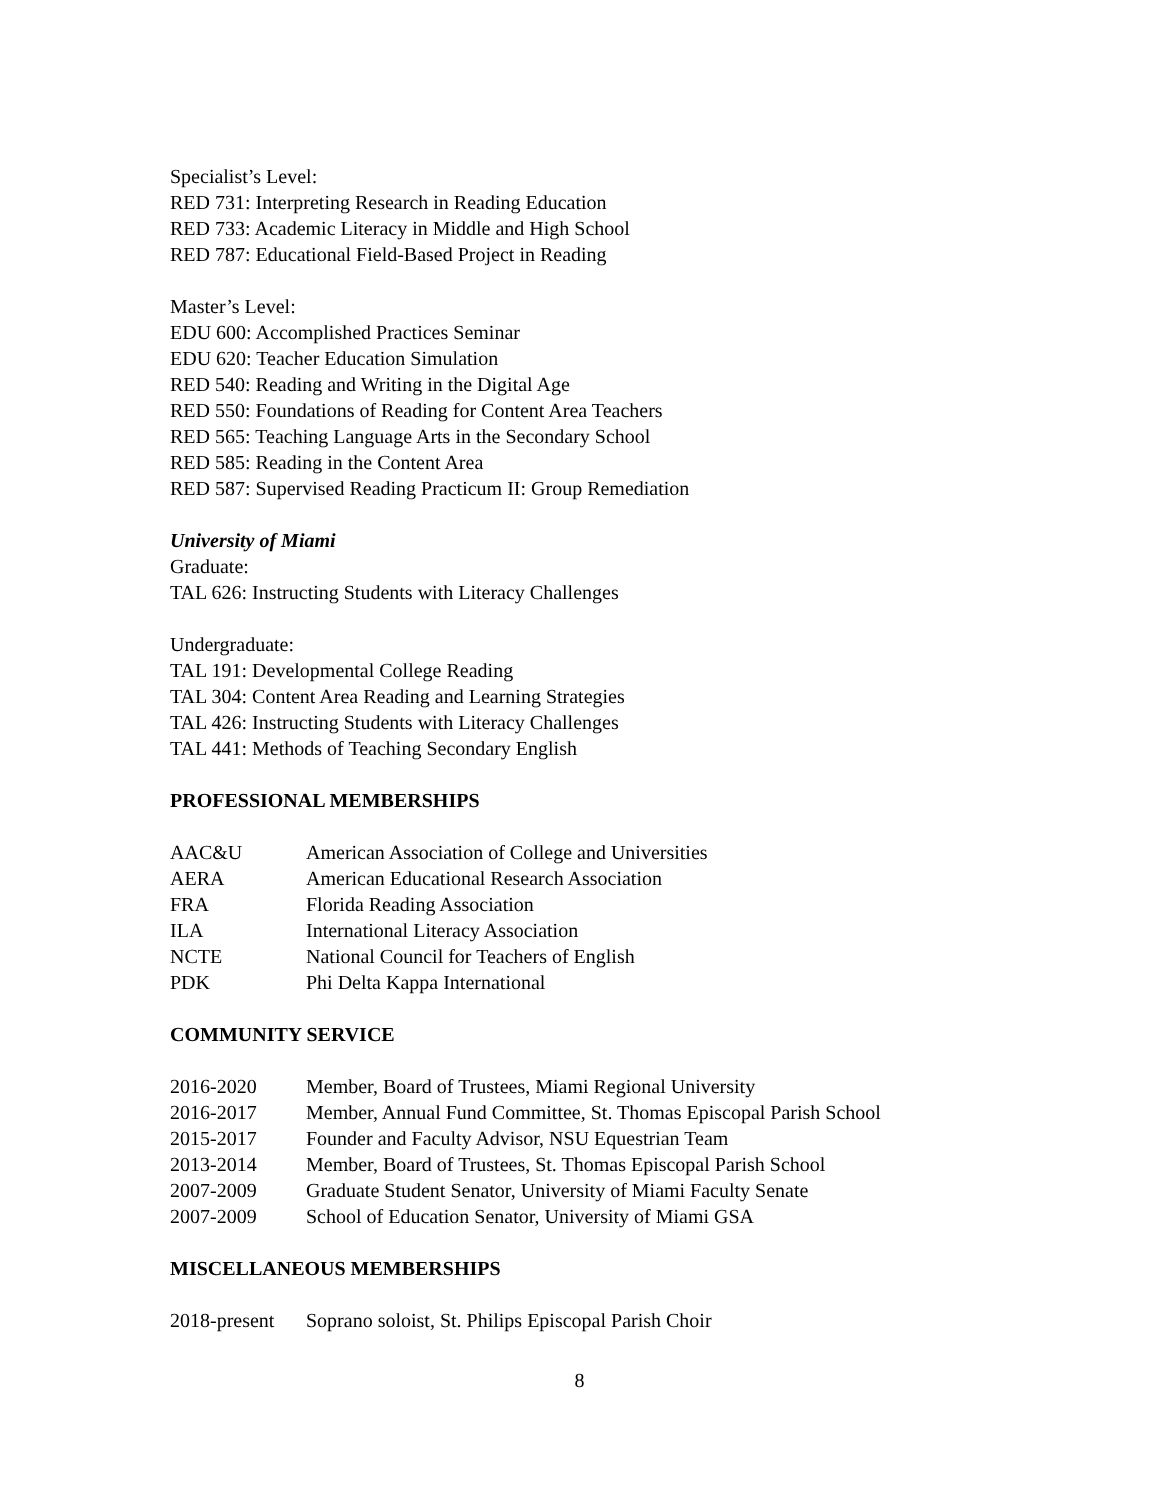Specialist’s Level:
RED 731: Interpreting Research in Reading Education
RED 733: Academic Literacy in Middle and High School
RED 787: Educational Field-Based Project in Reading
Master’s Level:
EDU 600: Accomplished Practices Seminar
EDU 620: Teacher Education Simulation
RED 540: Reading and Writing in the Digital Age
RED 550: Foundations of Reading for Content Area Teachers
RED 565: Teaching Language Arts in the Secondary School
RED 585: Reading in the Content Area
RED 587: Supervised Reading Practicum II: Group Remediation
University of Miami
Graduate:
TAL 626: Instructing Students with Literacy Challenges
Undergraduate:
TAL 191: Developmental College Reading
TAL 304: Content Area Reading and Learning Strategies
TAL 426: Instructing Students with Literacy Challenges
TAL 441: Methods of Teaching Secondary English
PROFESSIONAL MEMBERSHIPS
AAC&U American Association of College and Universities
AERA American Educational Research Association
FRA Florida Reading Association
ILA International Literacy Association
NCTE National Council for Teachers of English
PDK Phi Delta Kappa International
COMMUNITY SERVICE
2016-2020 Member, Board of Trustees, Miami Regional University
2016-2017 Member, Annual Fund Committee, St. Thomas Episcopal Parish School
2015-2017 Founder and Faculty Advisor, NSU Equestrian Team
2013-2014 Member, Board of Trustees, St. Thomas Episcopal Parish School
2007-2009 Graduate Student Senator, University of Miami Faculty Senate
2007-2009 School of Education Senator, University of Miami GSA
MISCELLANEOUS MEMBERSHIPS
2018-present Soprano soloist, St. Philips Episcopal Parish Choir
8